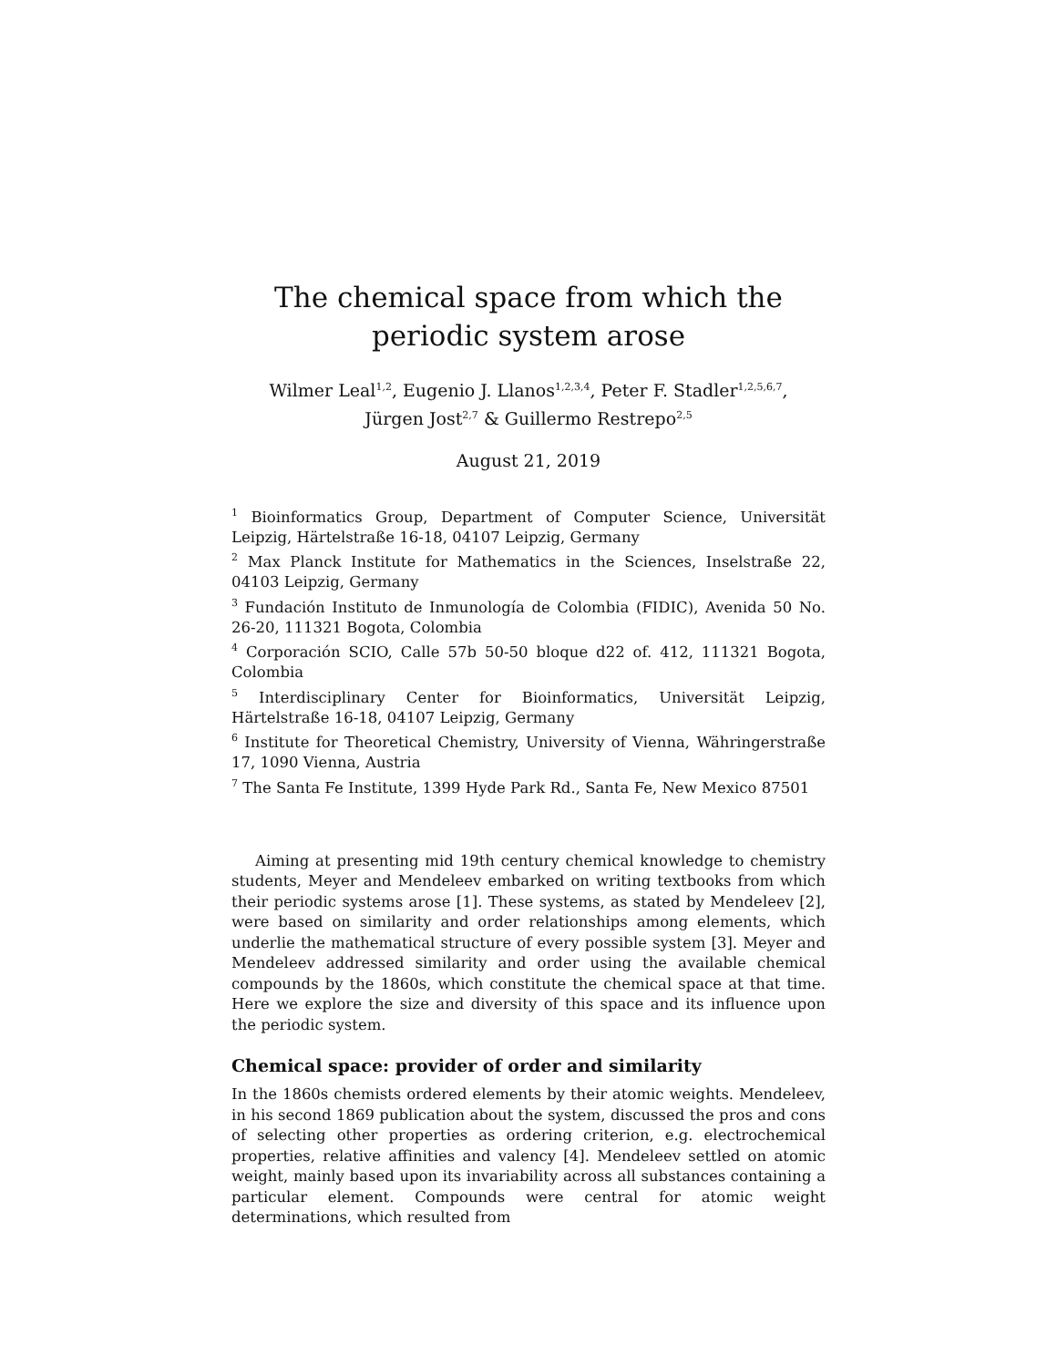The chemical space from which the periodic system arose
Wilmer Leal<sup>1,2</sup>, Eugenio J. Llanos<sup>1,2,3,4</sup>, Peter F. Stadler<sup>1,2,5,6,7</sup>,
Jürgen Jost<sup>2,7</sup> & Guillermo Restrepo<sup>2,5</sup>
August 21, 2019
<sup>1</sup> Bioinformatics Group, Department of Computer Science, Universität Leipzig, Härtelstraße 16-18, 04107 Leipzig, Germany
<sup>2</sup> Max Planck Institute for Mathematics in the Sciences, Inselstraße 22, 04103 Leipzig, Germany
<sup>3</sup> Fundación Instituto de Inmunología de Colombia (FIDIC), Avenida 50 No. 26-20, 111321 Bogota, Colombia
<sup>4</sup> Corporación SCIO, Calle 57b 50-50 bloque d22 of. 412, 111321 Bogota, Colombia
<sup>5</sup> Interdisciplinary Center for Bioinformatics, Universität Leipzig, Härtelstraße 16-18, 04107 Leipzig, Germany
<sup>6</sup> Institute for Theoretical Chemistry, University of Vienna, Währingerstraße 17, 1090 Vienna, Austria
<sup>7</sup> The Santa Fe Institute, 1399 Hyde Park Rd., Santa Fe, New Mexico 87501
Aiming at presenting mid 19th century chemical knowledge to chemistry students, Meyer and Mendeleev embarked on writing textbooks from which their periodic systems arose [1]. These systems, as stated by Mendeleev [2], were based on similarity and order relationships among elements, which underlie the mathematical structure of every possible system [3]. Meyer and Mendeleev addressed similarity and order using the available chemical compounds by the 1860s, which constitute the chemical space at that time. Here we explore the size and diversity of this space and its influence upon the periodic system.
Chemical space: provider of order and similarity
In the 1860s chemists ordered elements by their atomic weights. Mendeleev, in his second 1869 publication about the system, discussed the pros and cons of selecting other properties as ordering criterion, e.g. electrochemical properties, relative affinities and valency [4]. Mendeleev settled on atomic weight, mainly based upon its invariability across all substances containing a particular element. Compounds were central for atomic weight determinations, which resulted from